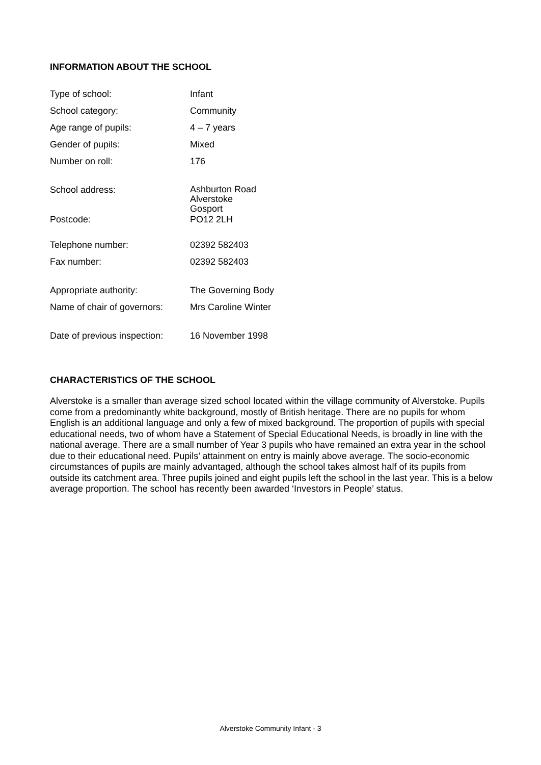INFORMATION ABOUT THE SCHOOL
| Type of school: | Infant |
| School category: | Community |
| Age range of pupils: | 4 – 7 years |
| Gender of pupils: | Mixed |
| Number on roll: | 176 |
| School address: | Ashburton Road Alverstoke Gosport |
| Postcode: | PO12 2LH |
| Telephone number: | 02392 582403 |
| Fax number: | 02392 582403 |
| Appropriate authority: | The Governing Body |
| Name of chair of governors: | Mrs Caroline Winter |
| Date of previous inspection: | 16 November 1998 |
CHARACTERISTICS OF THE SCHOOL
Alverstoke is a smaller than average sized school located within the village community of Alverstoke. Pupils come from a predominantly white background, mostly of British heritage. There are no pupils for whom English is an additional language and only a few of mixed background. The proportion of pupils with special educational needs, two of whom have a Statement of Special Educational Needs, is broadly in line with the national average. There are a small number of Year 3 pupils who have remained an extra year in the school due to their educational need. Pupils’ attainment on entry is mainly above average. The socio-economic circumstances of pupils are mainly advantaged, although the school takes almost half of its pupils from outside its catchment area. Three pupils joined and eight pupils left the school in the last year. This is a below average proportion. The school has recently been awarded ‘Investors in People’ status.
Alverstoke Community Infant - 3